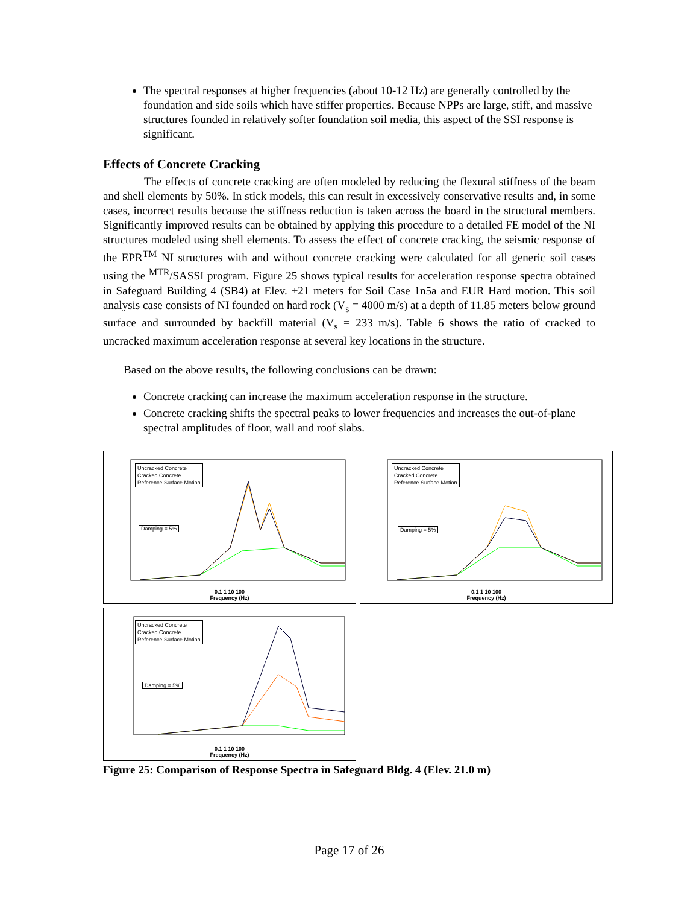The spectral responses at higher frequencies (about 10-12 Hz) are generally controlled by the foundation and side soils which have stiffer properties. Because NPPs are large, stiff, and massive structures founded in relatively softer foundation soil media, this aspect of the SSI response is significant.
Effects of Concrete Cracking
The effects of concrete cracking are often modeled by reducing the flexural stiffness of the beam and shell elements by 50%. In stick models, this can result in excessively conservative results and, in some cases, incorrect results because the stiffness reduction is taken across the board in the structural members. Significantly improved results can be obtained by applying this procedure to a detailed FE model of the NI structures modeled using shell elements. To assess the effect of concrete cracking, the seismic response of the EPR<sup>TM</sup> NI structures with and without concrete cracking were calculated for all generic soil cases using the <sup>MTR</sup>/SASSI program. Figure 25 shows typical results for acceleration response spectra obtained in Safeguard Building 4 (SB4) at Elev. +21 meters for Soil Case 1n5a and EUR Hard motion. This soil analysis case consists of NI founded on hard rock (V<sub>s</sub> = 4000 m/s) at a depth of 11.85 meters below ground surface and surrounded by backfill material (V<sub>s</sub> = 233 m/s). Table 6 shows the ratio of cracked to uncracked maximum acceleration response at several key locations in the structure.
Based on the above results, the following conclusions can be drawn:
Concrete cracking can increase the maximum acceleration response in the structure.
Concrete cracking shifts the spectral peaks to lower frequencies and increases the out-of-plane spectral amplitudes of floor, wall and roof slabs.
Uncracked Concrete
Cracked Concrete
Reference Surface Motion
Damping = 5%
0.1 1 10 100
Frequency (Hz)
Uncracked Concrete
Cracked Concrete
Reference Surface Motion
Damping = 5%
0.1 1 10 100
Frequency (Hz)
Uncracked Concrete
Cracked Concrete
Reference Surface Motion
Damping = 5%
0.1 1 10 100
Frequency (Hz)
Figure 25: Comparison of Response Spectra in Safeguard Bldg. 4 (Elev. 21.0 m)
Page 17 of 26